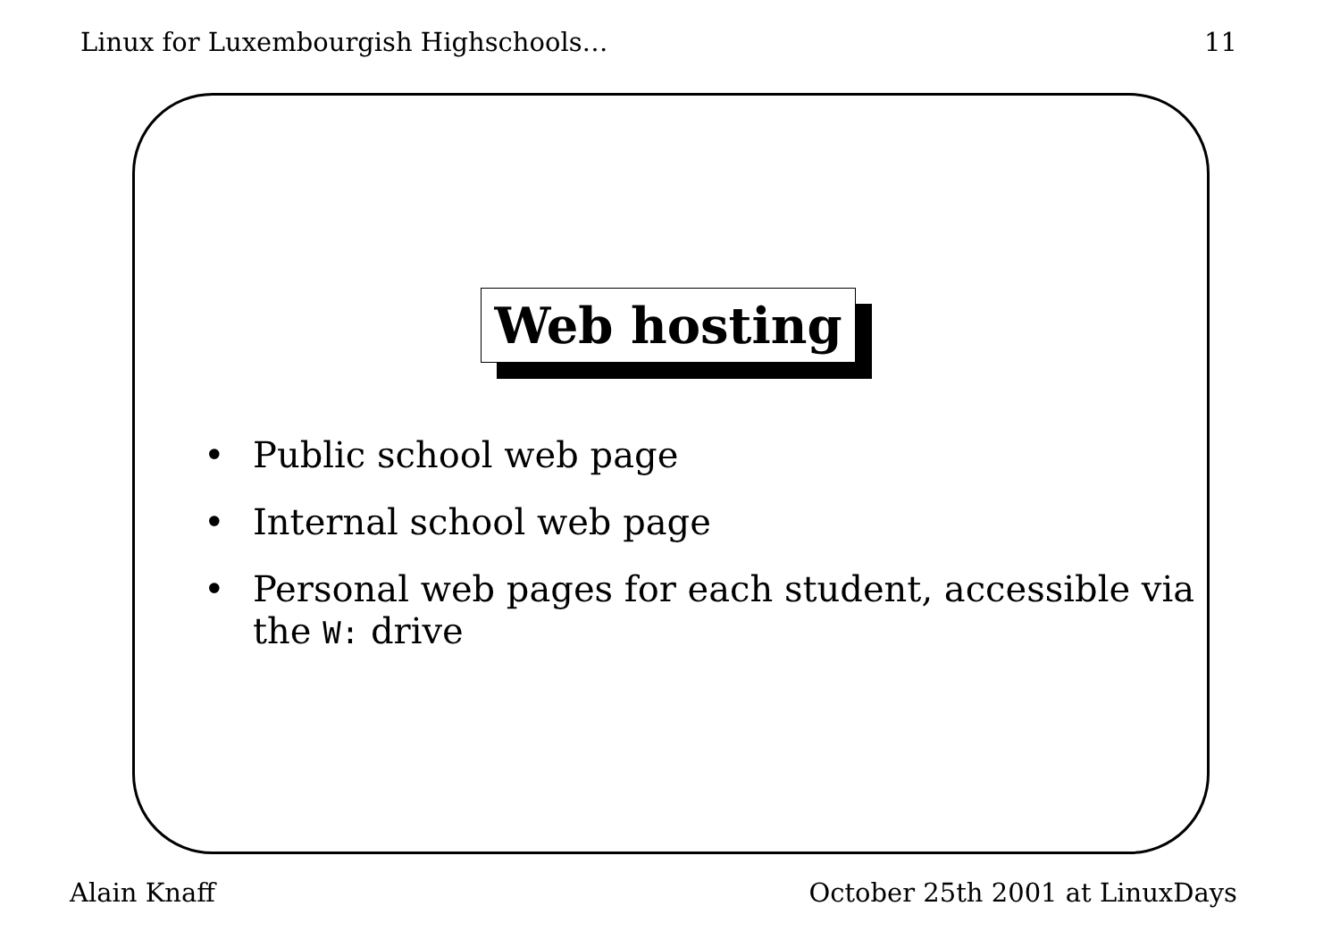Linux for Luxembourgish Highschools… 11
Web hosting
• Public school web page
• Internal school web page
• Personal web pages for each student, accessible via the W: drive
Alain Knaff October 25th 2001 at LinuxDays